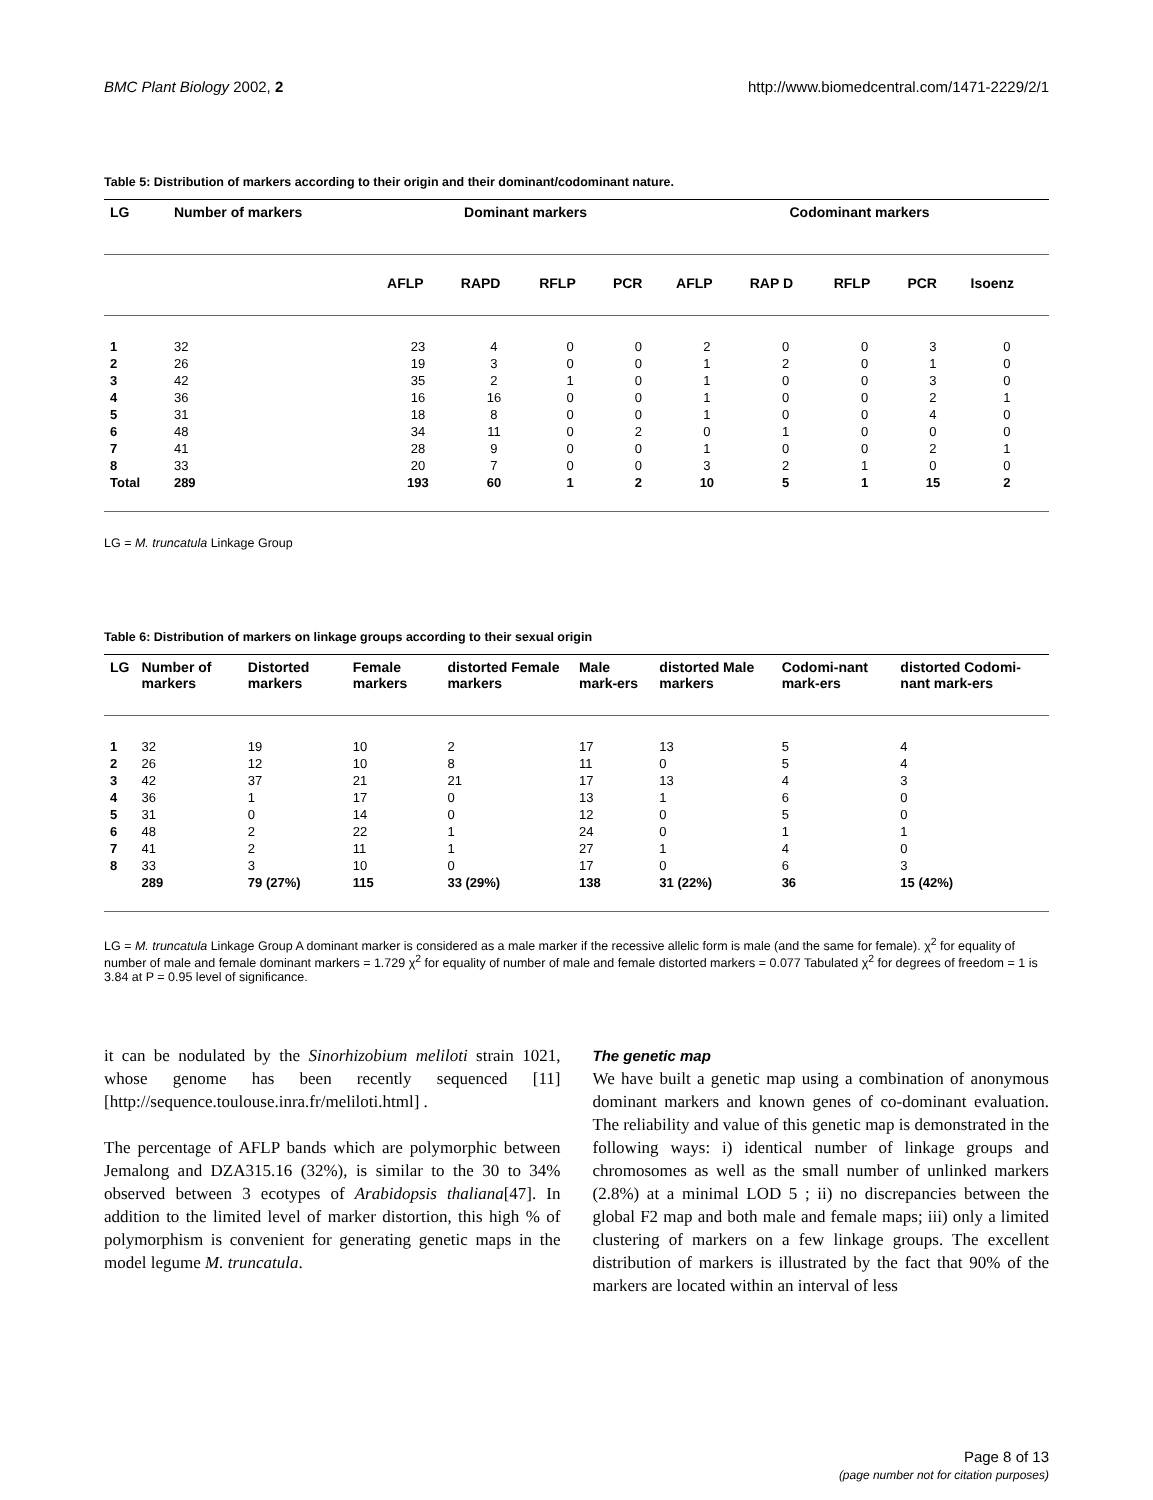BMC Plant Biology 2002, 2 http://www.biomedcentral.com/1471-2229/2/1
Table 5: Distribution of markers according to their origin and their dominant/codominant nature.
| LG | Number of markers | Dominant markers | | | | Codominant markers | | | | |
| --- | --- | --- | --- | --- | --- | --- | --- | --- | --- | --- |
| | | AFLP | RAPD | RFLP | PCR | AFLP | RAP D | RFLP | PCR | Isoenz |
| 1 | 32 | 23 | 4 | 0 | 0 | 2 | 0 | 0 | 3 | 0 |
| 2 | 26 | 19 | 3 | 0 | 0 | 1 | 2 | 0 | 1 | 0 |
| 3 | 42 | 35 | 2 | 1 | 0 | 1 | 0 | 0 | 3 | 0 |
| 4 | 36 | 16 | 16 | 0 | 0 | 1 | 0 | 0 | 2 | 1 |
| 5 | 31 | 18 | 8 | 0 | 0 | 1 | 0 | 0 | 4 | 0 |
| 6 | 48 | 34 | 11 | 0 | 2 | 0 | 1 | 0 | 0 | 0 |
| 7 | 41 | 28 | 9 | 0 | 0 | 1 | 0 | 0 | 2 | 1 |
| 8 | 33 | 20 | 7 | 0 | 0 | 3 | 2 | 1 | 0 | 0 |
| Total | 289 | 193 | 60 | 1 | 2 | 10 | 5 | 1 | 15 | 2 |
LG = M. truncatula Linkage Group
Table 6: Distribution of markers on linkage groups according to their sexual origin
| LG | Number of markers | Distorted markers | Female markers | distorted Female markers | Male mark-ers | distorted Male markers | Codomi-nant mark-ers | distorted Codomi-nant mark-ers |
| --- | --- | --- | --- | --- | --- | --- | --- | --- |
| 1 | 32 | 19 | 10 | 2 | 17 | 13 | 5 | 4 |
| 2 | 26 | 12 | 10 | 8 | 11 | 0 | 5 | 4 |
| 3 | 42 | 37 | 21 | 21 | 17 | 13 | 4 | 3 |
| 4 | 36 | 1 | 17 | 0 | 13 | 1 | 6 | 0 |
| 5 | 31 | 0 | 14 | 0 | 12 | 0 | 5 | 0 |
| 6 | 48 | 2 | 22 | 1 | 24 | 0 | 1 | 1 |
| 7 | 41 | 2 | 11 | 1 | 27 | 1 | 4 | 0 |
| 8 | 33 | 3 | 10 | 0 | 17 | 0 | 6 | 3 |
| | 289 | 79 (27%) | 115 | 33 (29%) | 138 | 31 (22%) | 36 | 15 (42%) |
LG = M. truncatula Linkage Group A dominant marker is considered as a male marker if the recessive allelic form is male (and the same for female). χ<sup>2</sup> for equality of number of male and female dominant markers = 1.729 χ<sup>2</sup> for equality of number of male and female distorted markers = 0.077 Tabulated χ<sup>2</sup> for degrees of freedom = 1 is 3.84 at P = 0.95 level of significance.
it can be nodulated by the Sinorhizobium meliloti strain 1021, whose genome has been recently sequenced [11] [http://sequence.toulouse.inra.fr/meliloti.html] .
The percentage of AFLP bands which are polymorphic between Jemalong and DZA315.16 (32%), is similar to the 30 to 34% observed between 3 ecotypes of Arabidopsis thaliana[47]. In addition to the limited level of marker distortion, this high % of polymorphism is convenient for generating genetic maps in the model legume M. truncatula.
The genetic map
We have built a genetic map using a combination of anonymous dominant markers and known genes of co-dominant evaluation. The reliability and value of this genetic map is demonstrated in the following ways: i) identical number of linkage groups and chromosomes as well as the small number of unlinked markers (2.8%) at a minimal LOD 5 ; ii) no discrepancies between the global F2 map and both male and female maps; iii) only a limited clustering of markers on a few linkage groups. The excellent distribution of markers is illustrated by the fact that 90% of the markers are located within an interval of less
Page 8 of 13
(page number not for citation purposes)